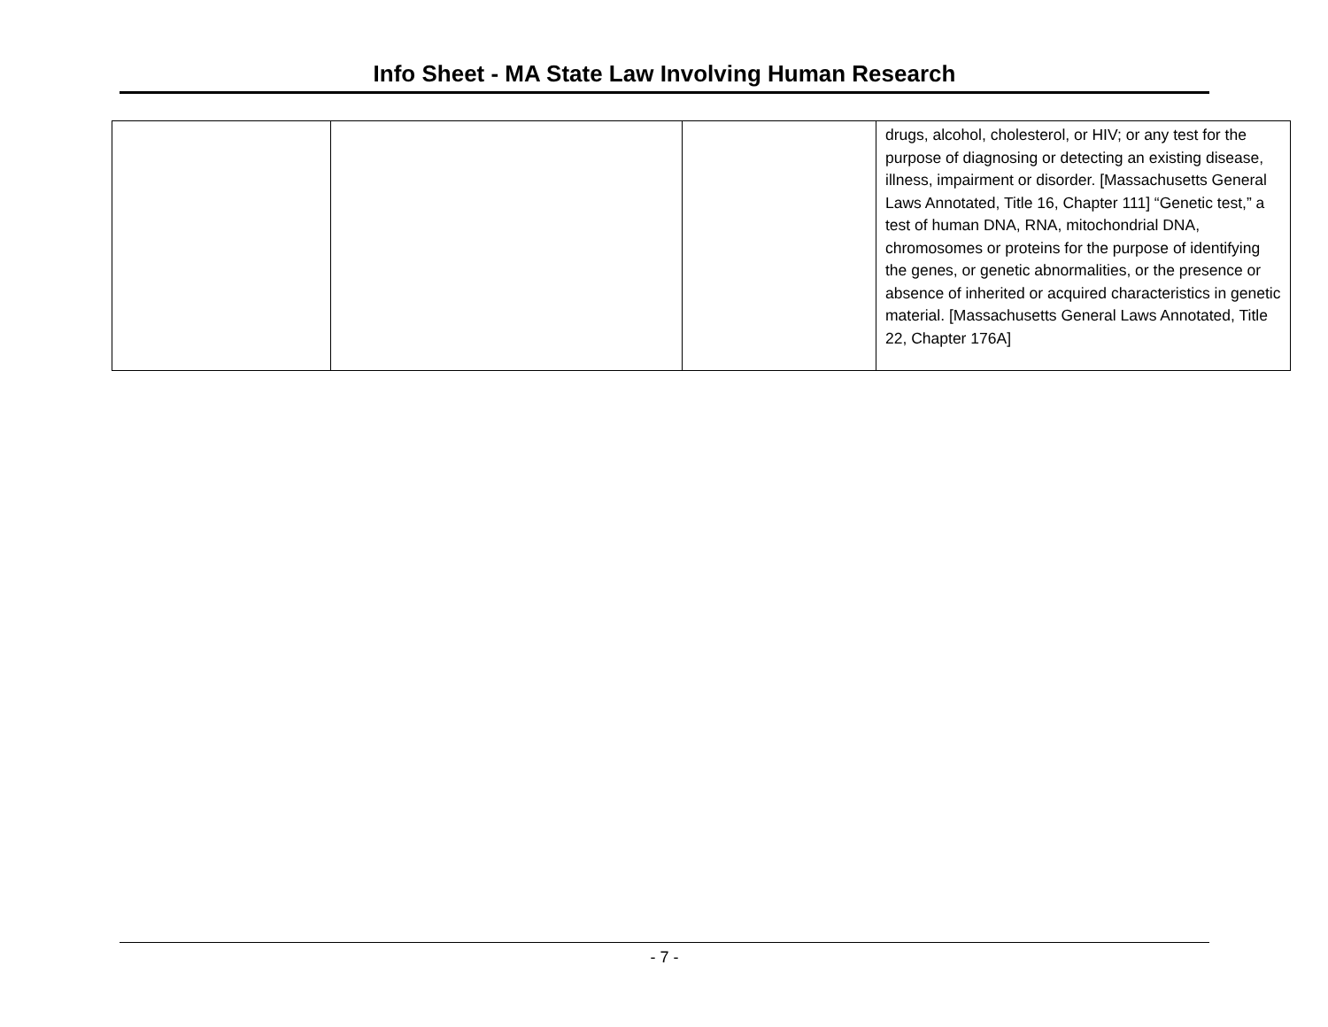Info Sheet - MA State Law Involving Human Research
| | | | drugs, alcohol, cholesterol, or HIV; or any test for the purpose of diagnosing or detecting an existing disease, illness, impairment or disorder. [Massachusetts General Laws Annotated, Title 16, Chapter 111] “Genetic test,” a test of human DNA, RNA, mitochondrial DNA, chromosomes or proteins for the purpose of identifying the genes, or genetic abnormalities, or the presence or absence of inherited or acquired characteristics in genetic material. [Massachusetts General Laws Annotated, Title 22, Chapter 176A] |
- 7 -